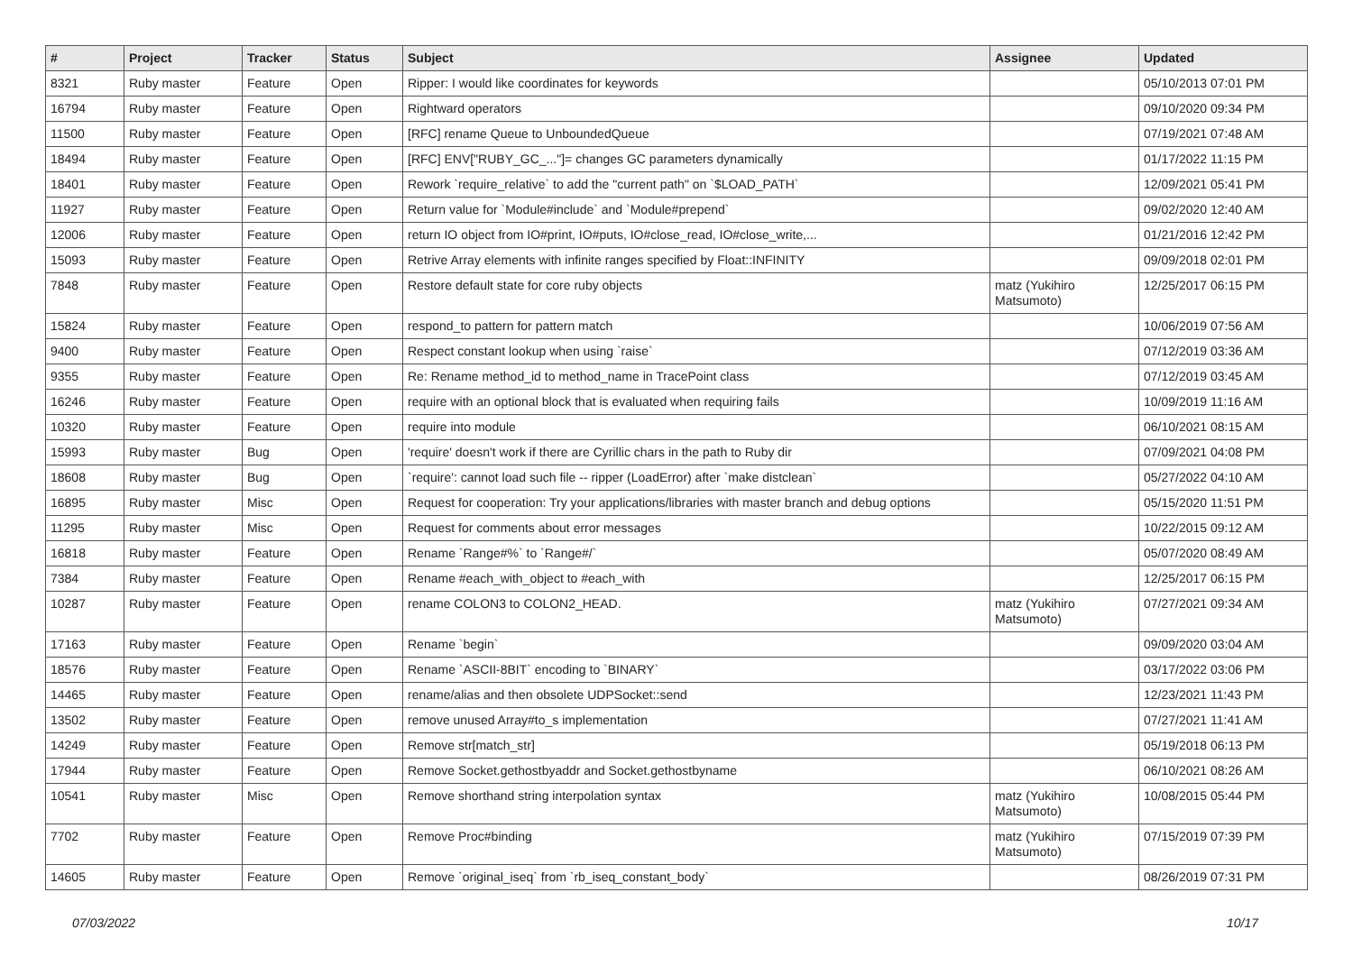| # | Project | Tracker | Status | Subject | Assignee | Updated |
| --- | --- | --- | --- | --- | --- | --- |
| 8321 | Ruby master | Feature | Open | Ripper: I would like coordinates for keywords | | 05/10/2013 07:01 PM |
| 16794 | Ruby master | Feature | Open | Rightward operators | | 09/10/2020 09:34 PM |
| 11500 | Ruby master | Feature | Open | [RFC] rename Queue to UnboundedQueue | | 07/19/2021 07:48 AM |
| 18494 | Ruby master | Feature | Open | [RFC] ENV["RUBY_GC_..."]= changes GC parameters dynamically | | 01/17/2022 11:15 PM |
| 18401 | Ruby master | Feature | Open | Rework `require_relative` to add the "current path" on `$LOAD_PATH` | | 12/09/2021 05:41 PM |
| 11927 | Ruby master | Feature | Open | Return value for `Module#include` and `Module#prepend` | | 09/02/2020 12:40 AM |
| 12006 | Ruby master | Feature | Open | return IO object from IO#print, IO#puts, IO#close_read, IO#close_write,... | | 01/21/2016 12:42 PM |
| 15093 | Ruby master | Feature | Open | Retrive Array elements with infinite ranges specified by Float::INFINITY | | 09/09/2018 02:01 PM |
| 7848 | Ruby master | Feature | Open | Restore default state for core ruby objects | matz (Yukihiro Matsumoto) | 12/25/2017 06:15 PM |
| 15824 | Ruby master | Feature | Open | respond_to pattern for pattern match | | 10/06/2019 07:56 AM |
| 9400 | Ruby master | Feature | Open | Respect constant lookup when using `raise` | | 07/12/2019 03:36 AM |
| 9355 | Ruby master | Feature | Open | Re: Rename method_id to method_name in TracePoint class | | 07/12/2019 03:45 AM |
| 16246 | Ruby master | Feature | Open | require with an optional block that is evaluated when requiring fails | | 10/09/2019 11:16 AM |
| 10320 | Ruby master | Feature | Open | require into module | | 06/10/2021 08:15 AM |
| 15993 | Ruby master | Bug | Open | 'require' doesn't work if there are Cyrillic chars in the path to Ruby dir | | 07/09/2021 04:08 PM |
| 18608 | Ruby master | Bug | Open | `require': cannot load such file -- ripper (LoadError) after `make distclean` | | 05/27/2022 04:10 AM |
| 16895 | Ruby master | Misc | Open | Request for cooperation: Try your applications/libraries with master branch and debug options | | 05/15/2020 11:51 PM |
| 11295 | Ruby master | Misc | Open | Request for comments about error messages | | 10/22/2015 09:12 AM |
| 16818 | Ruby master | Feature | Open | Rename `Range#%` to `Range#/` | | 05/07/2020 08:49 AM |
| 7384 | Ruby master | Feature | Open | Rename #each_with_object to #each_with | | 12/25/2017 06:15 PM |
| 10287 | Ruby master | Feature | Open | rename COLON3 to COLON2_HEAD. | matz (Yukihiro Matsumoto) | 07/27/2021 09:34 AM |
| 17163 | Ruby master | Feature | Open | Rename `begin` | | 09/09/2020 03:04 AM |
| 18576 | Ruby master | Feature | Open | Rename `ASCII-8BIT` encoding to `BINARY` | | 03/17/2022 03:06 PM |
| 14465 | Ruby master | Feature | Open | rename/alias and then obsolete UDPSocket::send | | 12/23/2021 11:43 PM |
| 13502 | Ruby master | Feature | Open | remove unused Array#to_s implementation | | 07/27/2021 11:41 AM |
| 14249 | Ruby master | Feature | Open | Remove str[match_str] | | 05/19/2018 06:13 PM |
| 17944 | Ruby master | Feature | Open | Remove Socket.gethostbyaddr and Socket.gethostbyname | | 06/10/2021 08:26 AM |
| 10541 | Ruby master | Misc | Open | Remove shorthand string interpolation syntax | matz (Yukihiro Matsumoto) | 10/08/2015 05:44 PM |
| 7702 | Ruby master | Feature | Open | Remove Proc#binding | matz (Yukihiro Matsumoto) | 07/15/2019 07:39 PM |
| 14605 | Ruby master | Feature | Open | Remove `original_iseq` from `rb_iseq_constant_body` | | 08/26/2019 07:31 PM |
07/03/2022 10/17